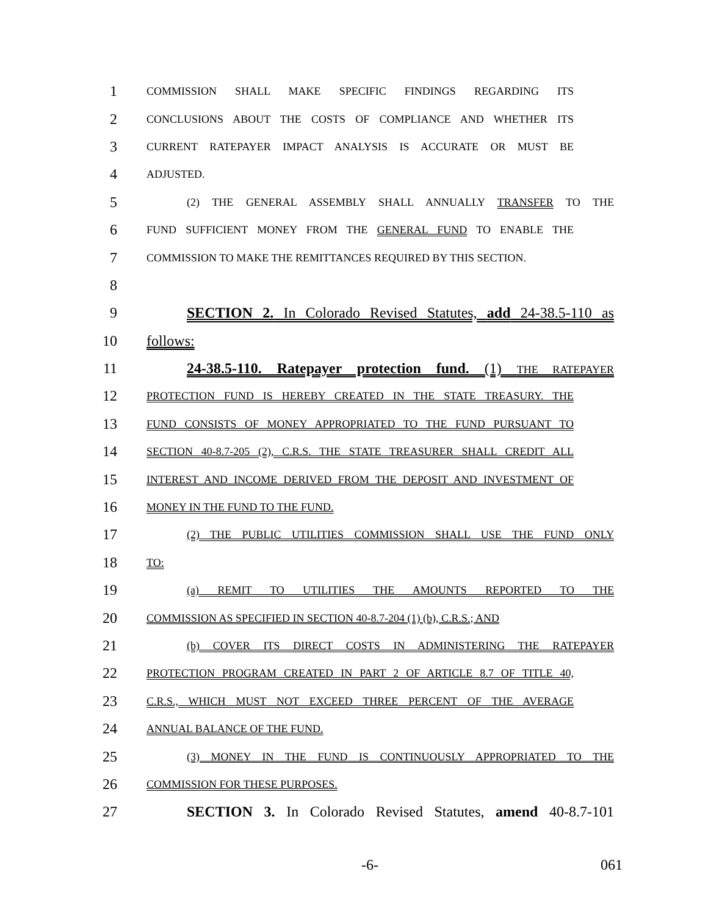1 COMMISSION SHALL MAKE SPECIFIC FINDINGS REGARDING ITS
2 CONCLUSIONS ABOUT THE COSTS OF COMPLIANCE AND WHETHER ITS
3 CURRENT RATEPAYER IMPACT ANALYSIS IS ACCURATE OR MUST BE
4 ADJUSTED.
5 (2) THE GENERAL ASSEMBLY SHALL ANNUALLY TRANSFER TO THE
6 FUND SUFFICIENT MONEY FROM THE GENERAL FUND TO ENABLE THE
7 COMMISSION TO MAKE THE REMITTANCES REQUIRED BY THIS SECTION.
8
9 SECTION 2. In Colorado Revised Statutes, add 24-38.5-110 as
10 follows:
11 24-38.5-110. Ratepayer protection fund. (1) THE RATEPAYER
12 PROTECTION FUND IS HEREBY CREATED IN THE STATE TREASURY. THE
13 FUND CONSISTS OF MONEY APPROPRIATED TO THE FUND PURSUANT TO
14 SECTION 40-8.7-205 (2), C.R.S. THE STATE TREASURER SHALL CREDIT ALL
15 INTEREST AND INCOME DERIVED FROM THE DEPOSIT AND INVESTMENT OF
16 MONEY IN THE FUND TO THE FUND.
17 (2) THE PUBLIC UTILITIES COMMISSION SHALL USE THE FUND ONLY
18 TO:
19 (a) REMIT TO UTILITIES THE AMOUNTS REPORTED TO THE
20 COMMISSION AS SPECIFIED IN SECTION 40-8.7-204 (1) (b), C.R.S.; AND
21 (b) COVER ITS DIRECT COSTS IN ADMINISTERING THE RATEPAYER
22 PROTECTION PROGRAM CREATED IN PART 2 OF ARTICLE 8.7 OF TITLE 40,
23 C.R.S., WHICH MUST NOT EXCEED THREE PERCENT OF THE AVERAGE
24 ANNUAL BALANCE OF THE FUND.
25 (3) MONEY IN THE FUND IS CONTINUOUSLY APPROPRIATED TO THE
26 COMMISSION FOR THESE PURPOSES.
27 SECTION 3. In Colorado Revised Statutes, amend 40-8.7-101
-6- 061